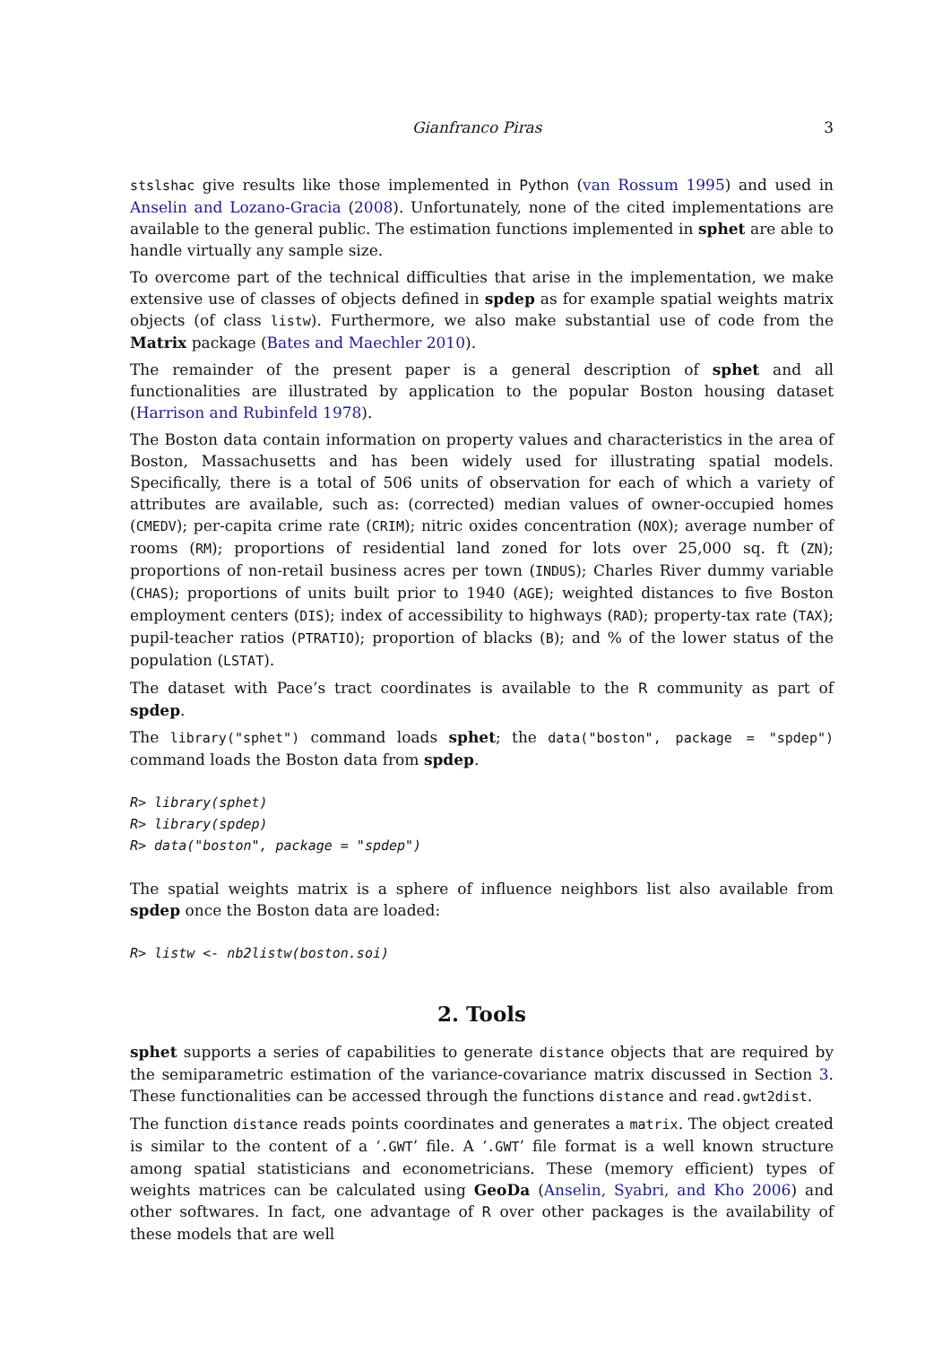Gianfranco Piras 3
stslshac give results like those implemented in Python (van Rossum 1995) and used in Anselin and Lozano-Gracia (2008). Unfortunately, none of the cited implementations are available to the general public. The estimation functions implemented in sphet are able to handle virtually any sample size.
To overcome part of the technical difficulties that arise in the implementation, we make extensive use of classes of objects defined in spdep as for example spatial weights matrix objects (of class listw). Furthermore, we also make substantial use of code from the Matrix package (Bates and Maechler 2010).
The remainder of the present paper is a general description of sphet and all functionalities are illustrated by application to the popular Boston housing dataset (Harrison and Rubinfeld 1978).
The Boston data contain information on property values and characteristics in the area of Boston, Massachusetts and has been widely used for illustrating spatial models. Specifically, there is a total of 506 units of observation for each of which a variety of attributes are available, such as: (corrected) median values of owner-occupied homes (CMEDV); per-capita crime rate (CRIM); nitric oxides concentration (NOX); average number of rooms (RM); proportions of residential land zoned for lots over 25,000 sq. ft (ZN); proportions of non-retail business acres per town (INDUS); Charles River dummy variable (CHAS); proportions of units built prior to 1940 (AGE); weighted distances to five Boston employment centers (DIS); index of accessibility to highways (RAD); property-tax rate (TAX); pupil-teacher ratios (PTRATIO); proportion of blacks (B); and % of the lower status of the population (LSTAT).
The dataset with Pace’s tract coordinates is available to the R community as part of spdep.
The library("sphet") command loads sphet; the data("boston", package = "spdep") command loads the Boston data from spdep.
R> library(sphet)
R> library(spdep)
R> data("boston", package = "spdep")
The spatial weights matrix is a sphere of influence neighbors list also available from spdep once the Boston data are loaded:
R> listw <- nb2listw(boston.soi)
2. Tools
sphet supports a series of capabilities to generate distance objects that are required by the semiparametric estimation of the variance-covariance matrix discussed in Section 3. These functionalities can be accessed through the functions distance and read.gwt2dist.
The function distance reads points coordinates and generates a matrix. The object created is similar to the content of a ‘.GWT’ file. A ‘.GWT’ file format is a well known structure among spatial statisticians and econometricians. These (memory efficient) types of weights matrices can be calculated using GeoDa (Anselin, Syabri, and Kho 2006) and other softwares. In fact, one advantage of R over other packages is the availability of these models that are well